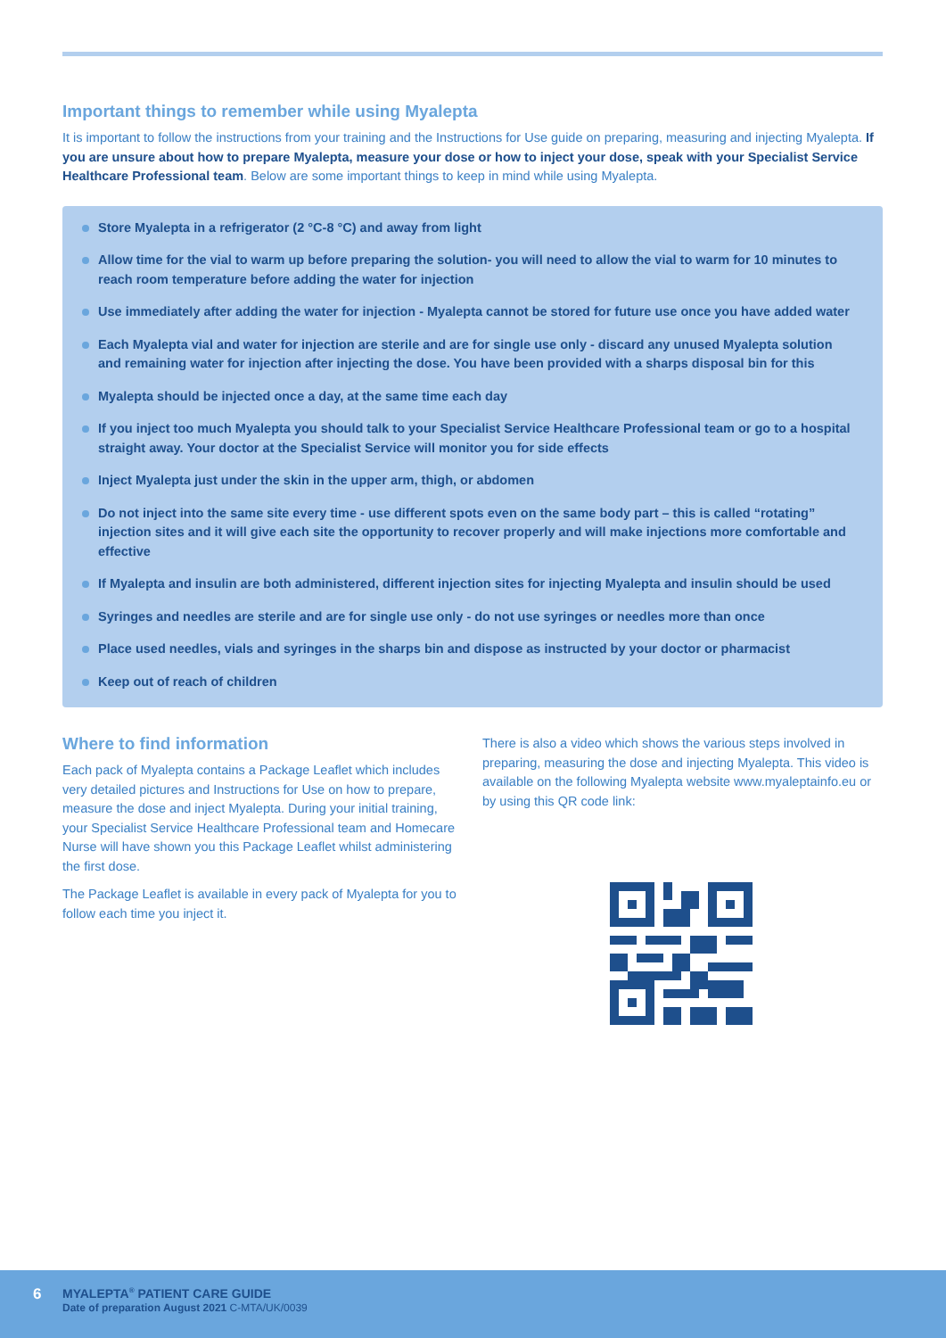Important things to remember while using Myalepta
It is important to follow the instructions from your training and the Instructions for Use guide on preparing, measuring and injecting Myalepta. If you are unsure about how to prepare Myalepta, measure your dose or how to inject your dose, speak with your Specialist Service Healthcare Professional team. Below are some important things to keep in mind while using Myalepta.
Store Myalepta in a refrigerator (2 °C-8 °C) and away from light
Allow time for the vial to warm up before preparing the solution- you will need to allow the vial to warm for 10 minutes to reach room temperature before adding the water for injection
Use immediately after adding the water for injection - Myalepta cannot be stored for future use once you have added water
Each Myalepta vial and water for injection are sterile and are for single use only - discard any unused Myalepta solution and remaining water for injection after injecting the dose. You have been provided with a sharps disposal bin for this
Myalepta should be injected once a day, at the same time each day
If you inject too much Myalepta you should talk to your Specialist Service Healthcare Professional team or go to a hospital straight away. Your doctor at the Specialist Service will monitor you for side effects
Inject Myalepta just under the skin in the upper arm, thigh, or abdomen
Do not inject into the same site every time - use different spots even on the same body part – this is called “rotating” injection sites and it will give each site the opportunity to recover properly and will make injections more comfortable and effective
If Myalepta and insulin are both administered, different injection sites for injecting Myalepta and insulin should be used
Syringes and needles are sterile and are for single use only - do not use syringes or needles more than once
Place used needles, vials and syringes in the sharps bin and dispose as instructed by your doctor or pharmacist
Keep out of reach of children
Where to find information
Each pack of Myalepta contains a Package Leaflet which includes very detailed pictures and Instructions for Use on how to prepare, measure the dose and inject Myalepta. During your initial training, your Specialist Service Healthcare Professional team and Homecare Nurse will have shown you this Package Leaflet whilst administering the first dose.
The Package Leaflet is available in every pack of Myalepta for you to follow each time you inject it.
There is also a video which shows the various steps involved in preparing, measuring the dose and injecting Myalepta. This video is available on the following Myalepta website www.myaleptainfo.eu or by using this QR code link:
6 MYALEPTA<sup>®</sup> PATIENT CARE GUIDE
Date of preparation August 2021 C-MTA/UK/0039